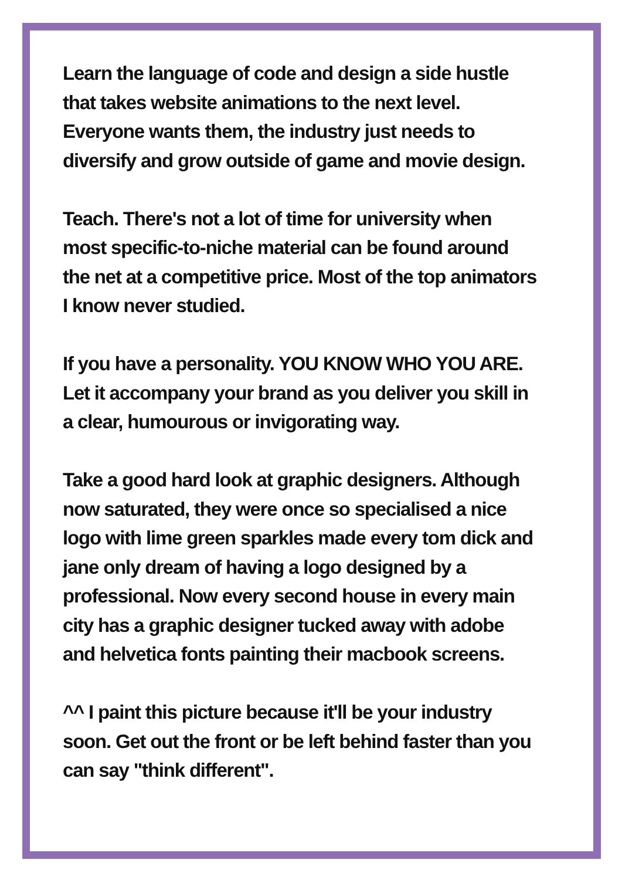Learn the language of code and design a side hustle
that takes website animations to the next level.
Everyone wants them, the industry just needs to
diversify and grow outside of game and movie design.
Teach. There's not a lot of time for university when
most specific-to-niche material can be found around
the net at a competitive price. Most of the top animators
I know never studied.
If you have a personality. YOU KNOW WHO YOU ARE.
Let it accompany your brand as you deliver you skill in
a clear, humourous or invigorating way.
Take a good hard look at graphic designers. Although
now saturated, they were once so specialised a nice
logo with lime green sparkles made every tom dick and
jane only dream of having a logo designed by a
professional. Now every second house in every main
city has a graphic designer tucked away with adobe
and helvetica fonts painting their macbook screens.
^^ I paint this picture because it'll be your industry
soon. Get out the front or be left behind faster than you
can say "think different".